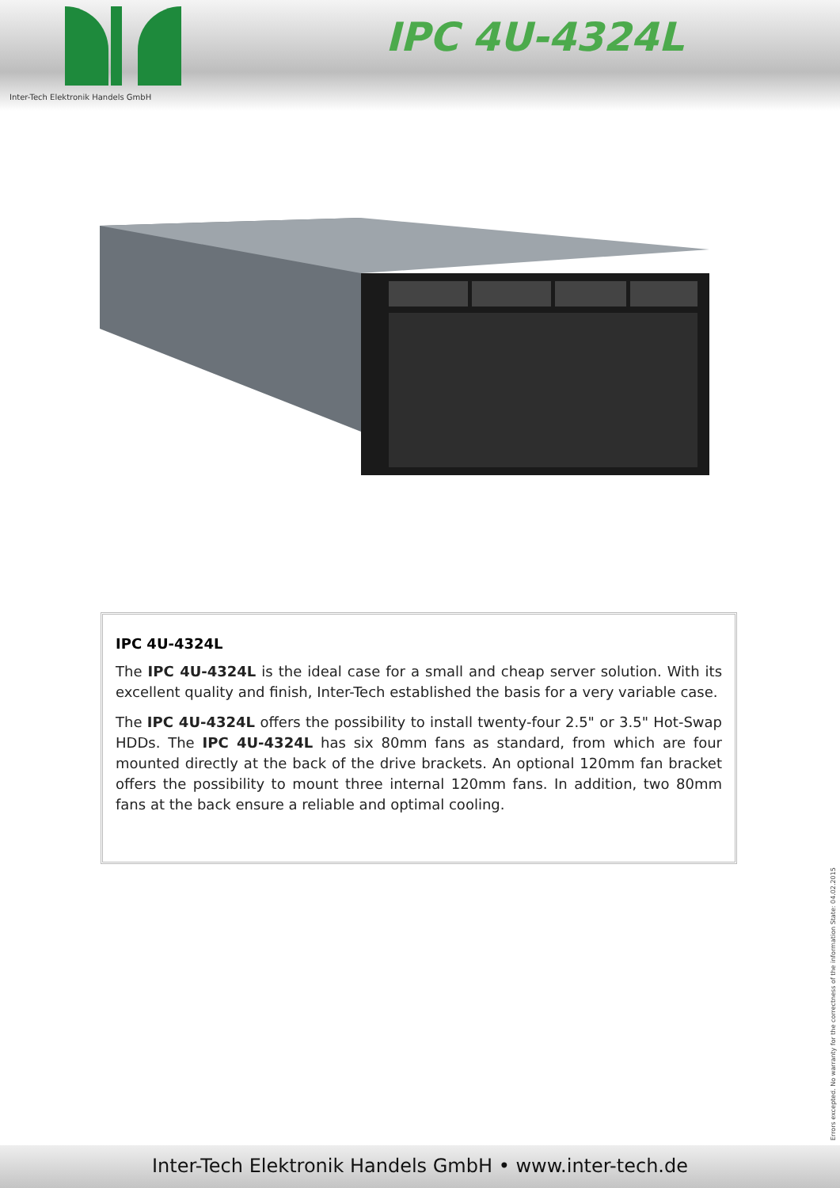Inter-Tech Elektronik Handels GmbH
IPC 4U-4324L
IPC 4U-4324L
The IPC 4U-4324L is the ideal case for a small and cheap server solution. With its excellent quality and finish, Inter-Tech established the basis for a very variable case.
The IPC 4U-4324L offers the possibility to install twenty-four 2.5" or 3.5" Hot-Swap HDDs. The IPC 4U-4324L has six 80mm fans as standard, from which are four mounted directly at the back of the drive brackets. An optional 120mm fan bracket offers the possibility to mount three internal 120mm fans. In addition, two 80mm fans at the back ensure a reliable and optimal cooling.
Errors excepted. No warranty for the correctness of the information State: 04.02.2015
Inter-Tech Elektronik Handels GmbH • www.inter-tech.de